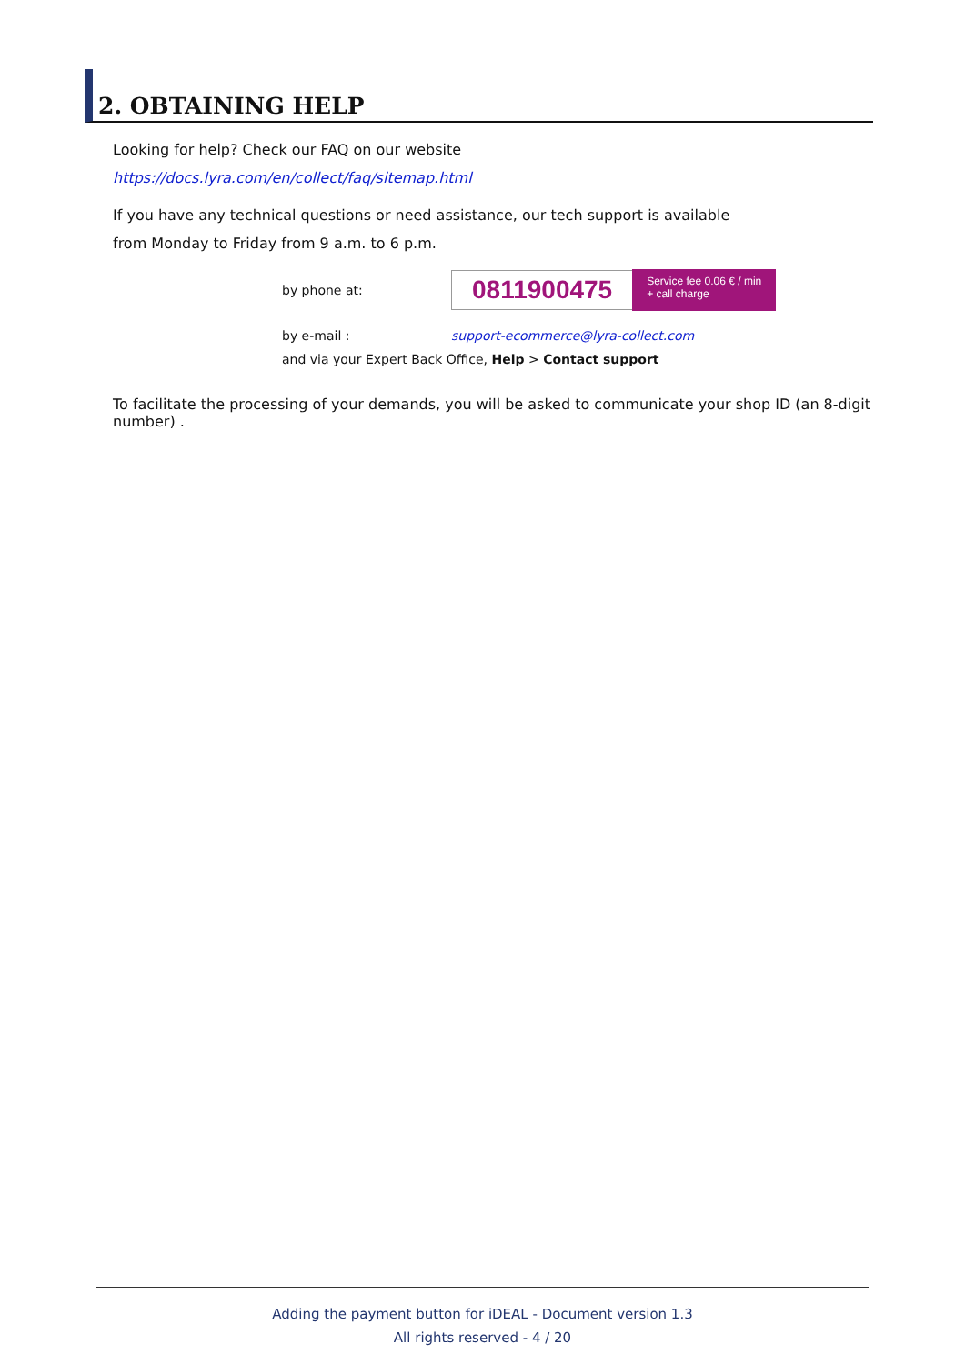2. OBTAINING HELP
Looking for help? Check our FAQ on our website
https://docs.lyra.com/en/collect/faq/sitemap.html
If you have any technical questions or need assistance, our tech support is available
from Monday to Friday from 9 a.m. to 6 p.m.
by phone at:
0811900475 Service fee 0.06 € / min
+ call charge
by e-mail : support-ecommerce@lyra-collect.com
and via your Expert Back Office, Help > Contact support
To facilitate the processing of your demands, you will be asked to communicate your shop ID (an 8-digit number) .
Adding the payment button for iDEAL - Document version 1.3
All rights reserved - 4 / 20